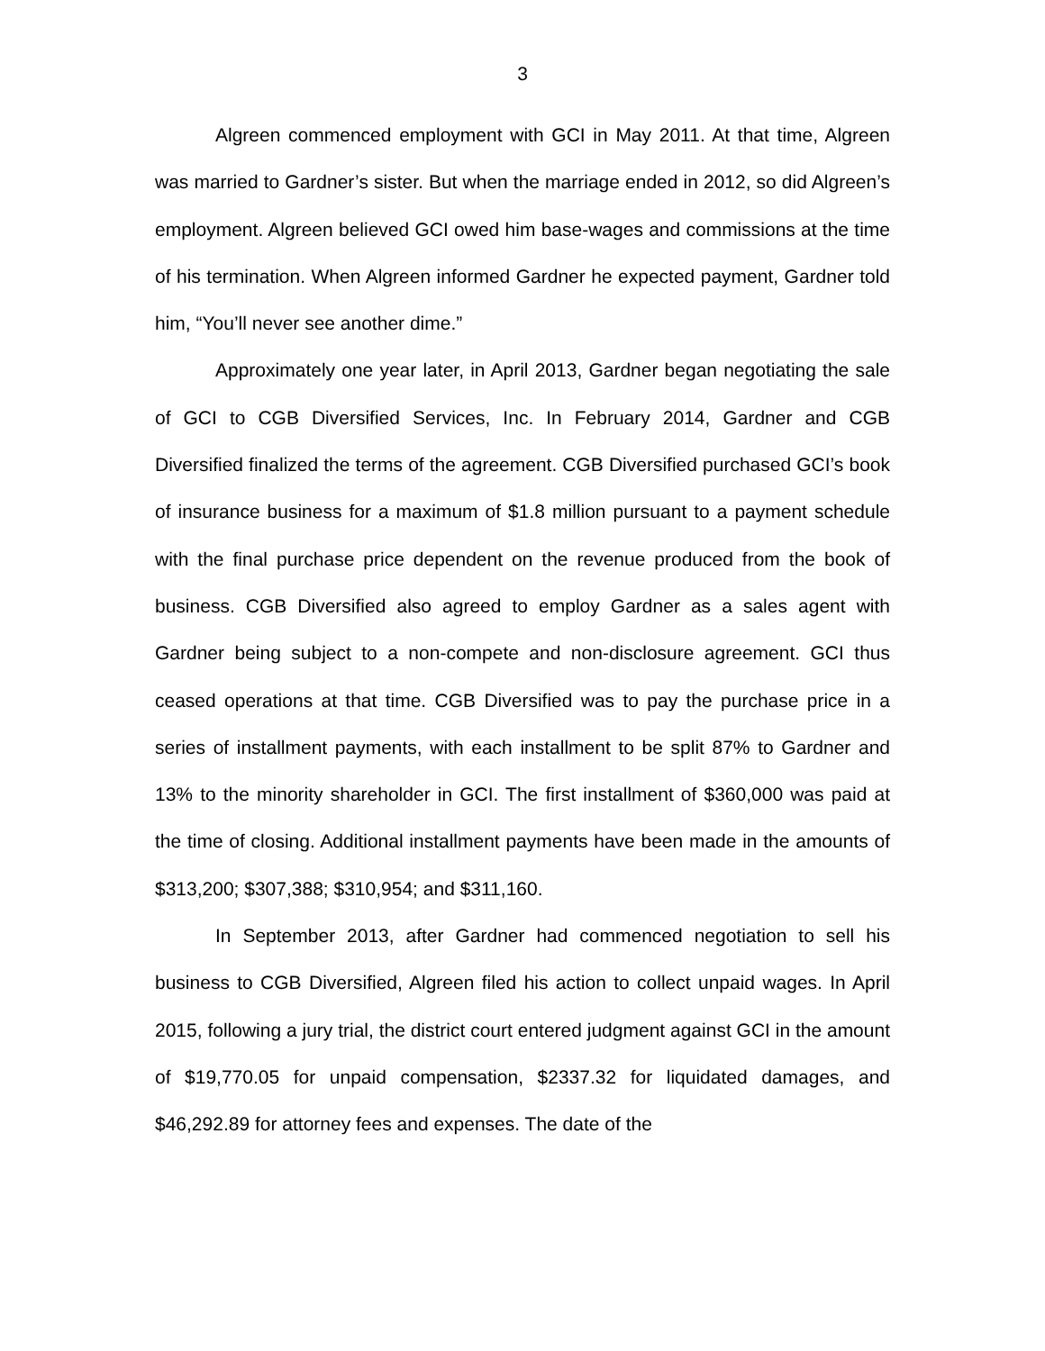3
Algreen commenced employment with GCI in May 2011. At that time, Algreen was married to Gardner’s sister. But when the marriage ended in 2012, so did Algreen’s employment. Algreen believed GCI owed him base-wages and commissions at the time of his termination. When Algreen informed Gardner he expected payment, Gardner told him, “You’ll never see another dime.”
Approximately one year later, in April 2013, Gardner began negotiating the sale of GCI to CGB Diversified Services, Inc. In February 2014, Gardner and CGB Diversified finalized the terms of the agreement. CGB Diversified purchased GCI’s book of insurance business for a maximum of $1.8 million pursuant to a payment schedule with the final purchase price dependent on the revenue produced from the book of business. CGB Diversified also agreed to employ Gardner as a sales agent with Gardner being subject to a non-compete and non-disclosure agreement. GCI thus ceased operations at that time. CGB Diversified was to pay the purchase price in a series of installment payments, with each installment to be split 87% to Gardner and 13% to the minority shareholder in GCI. The first installment of $360,000 was paid at the time of closing. Additional installment payments have been made in the amounts of $313,200; $307,388; $310,954; and $311,160.
In September 2013, after Gardner had commenced negotiation to sell his business to CGB Diversified, Algreen filed his action to collect unpaid wages. In April 2015, following a jury trial, the district court entered judgment against GCI in the amount of $19,770.05 for unpaid compensation, $2337.32 for liquidated damages, and $46,292.89 for attorney fees and expenses. The date of the